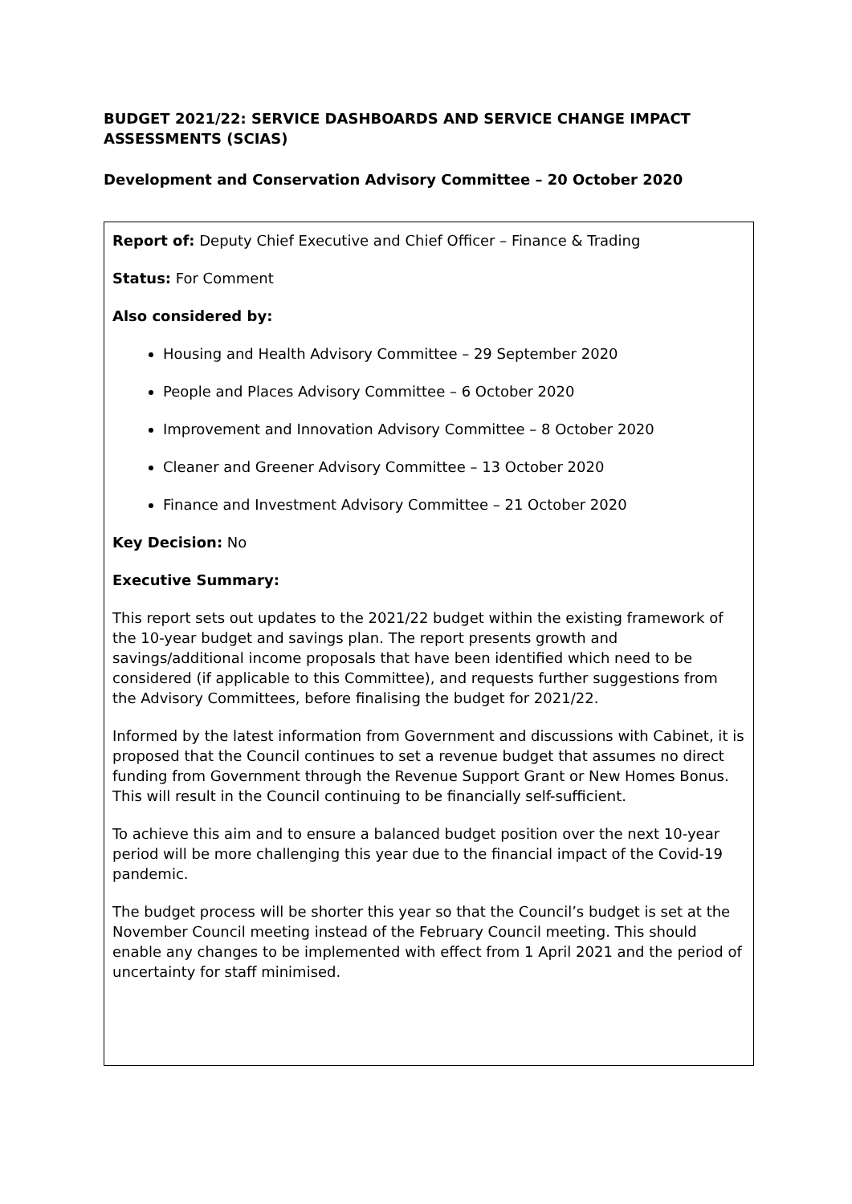BUDGET 2021/22: SERVICE DASHBOARDS AND SERVICE CHANGE IMPACT ASSESSMENTS (SCIAS)
Development and Conservation Advisory Committee – 20 October 2020
Report of: Deputy Chief Executive and Chief Officer – Finance & Trading
Status: For Comment
Also considered by:
Housing and Health Advisory Committee – 29 September 2020
People and Places Advisory Committee – 6 October 2020
Improvement and Innovation Advisory Committee – 8 October 2020
Cleaner and Greener Advisory Committee – 13 October 2020
Finance and Investment Advisory Committee – 21 October 2020
Key Decision: No
Executive Summary:
This report sets out updates to the 2021/22 budget within the existing framework of the 10-year budget and savings plan. The report presents growth and savings/additional income proposals that have been identified which need to be considered (if applicable to this Committee), and requests further suggestions from the Advisory Committees, before finalising the budget for 2021/22.
Informed by the latest information from Government and discussions with Cabinet, it is proposed that the Council continues to set a revenue budget that assumes no direct funding from Government through the Revenue Support Grant or New Homes Bonus. This will result in the Council continuing to be financially self-sufficient.
To achieve this aim and to ensure a balanced budget position over the next 10-year period will be more challenging this year due to the financial impact of the Covid-19 pandemic.
The budget process will be shorter this year so that the Council’s budget is set at the November Council meeting instead of the February Council meeting. This should enable any changes to be implemented with effect from 1 April 2021 and the period of uncertainty for staff minimised.